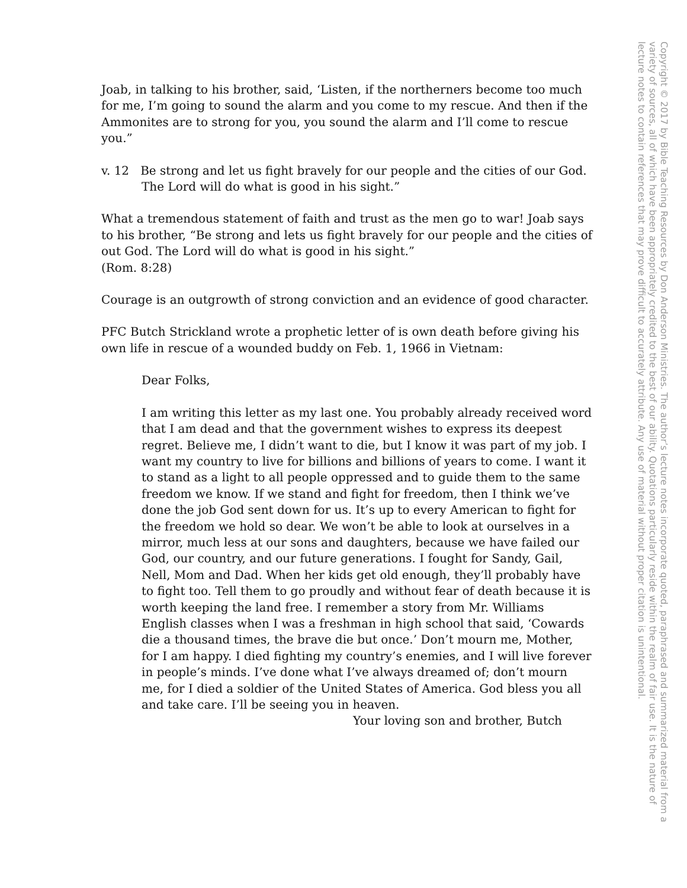Joab, in talking to his brother, said, ‘Listen, if the northerners become too much for me, I’m going to sound the alarm and you come to my rescue. And then if the Ammonites are to strong for you, you sound the alarm and I’ll come to rescue you.”
v. 12 Be strong and let us fight bravely for our people and the cities of our God. The Lord will do what is good in his sight.”
What a tremendous statement of faith and trust as the men go to war! Joab says to his brother, “Be strong and lets us fight bravely for our people and the cities of out God. The Lord will do what is good in his sight.”
(Rom. 8:28)
Courage is an outgrowth of strong conviction and an evidence of good character.
PFC Butch Strickland wrote a prophetic letter of is own death before giving his own life in rescue of a wounded buddy on Feb. 1, 1966 in Vietnam:
Dear Folks,
I am writing this letter as my last one. You probably already received word that I am dead and that the government wishes to express its deepest regret. Believe me, I didn’t want to die, but I know it was part of my job. I want my country to live for billions and billions of years to come. I want it to stand as a light to all people oppressed and to guide them to the same freedom we know. If we stand and fight for freedom, then I think we’ve done the job God sent down for us. It’s up to every American to fight for the freedom we hold so dear. We won’t be able to look at ourselves in a mirror, much less at our sons and daughters, because we have failed our God, our country, and our future generations. I fought for Sandy, Gail, Nell, Mom and Dad. When her kids get old enough, they’ll probably have to fight too. Tell them to go proudly and without fear of death because it is worth keeping the land free. I remember a story from Mr. Williams English classes when I was a freshman in high school that said, ‘Cowards die a thousand times, the brave die but once.’ Don’t mourn me, Mother, for I am happy. I died fighting my country’s enemies, and I will live forever in people’s minds. I’ve done what I’ve always dreamed of; don’t mourn me, for I died a soldier of the United States of America. God bless you all and take care. I’ll be seeing you in heaven.
Your loving son and brother, Butch
Copyright © 2017 by Bible Teaching Resources by Don Anderson Ministries. The author’s lecture notes incorporate quoted, paraphrased and summarized material from a variety of sources, all of which have been appropriately credited to the best of our ability. Quotations particularly reside within the realm of fair use. It is the nature of lecture notes to contain references that may prove difficult to accurately attribute. Any use of material without proper citation is unintentional.